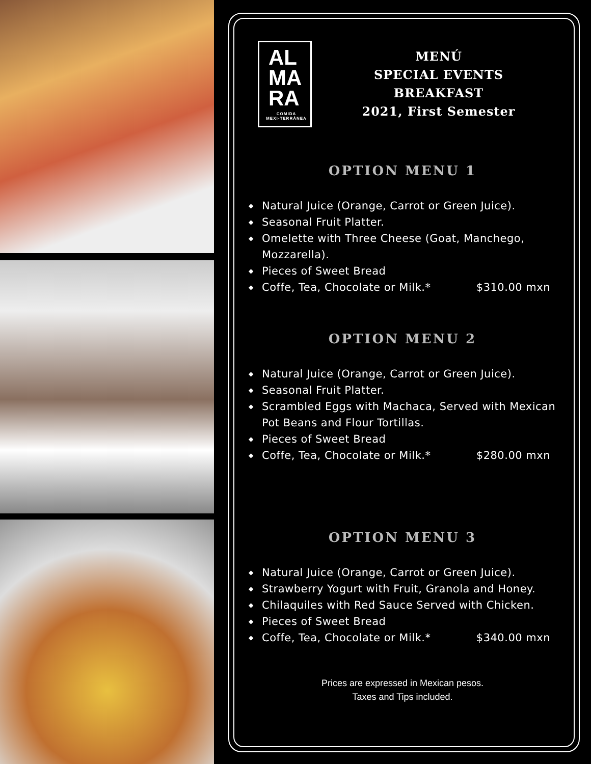AL
MA
RA
COMIDA
MEXI-TERRÁNEA
MENÚ
SPECIAL EVENTS
BREAKFAST
2021, First Semester
OPTION MENU 1
◆ Natural Juice (Orange, Carrot or Green Juice).
◆ Seasonal Fruit Platter.
◆ Omelette with Three Cheese (Goat, Manchego, Mozzarella).
◆ Pieces of Sweet Bread
◆ Coffe, Tea, Chocolate or Milk.* $310.00 mxn
OPTION MENU 2
◆ Natural Juice (Orange, Carrot or Green Juice).
◆ Seasonal Fruit Platter.
◆ Scrambled Eggs with Machaca, Served with Mexican Pot Beans and Flour Tortillas.
◆ Pieces of Sweet Bread
◆ Coffe, Tea, Chocolate or Milk.* $280.00 mxn
OPTION MENU 3
◆ Natural Juice (Orange, Carrot or Green Juice).
◆ Strawberry Yogurt with Fruit, Granola and Honey.
◆ Chilaquiles with Red Sauce Served with Chicken.
◆ Pieces of Sweet Bread
◆ Coffe, Tea, Chocolate or Milk.* $340.00 mxn
Prices are expressed in Mexican pesos.
Taxes and Tips included.